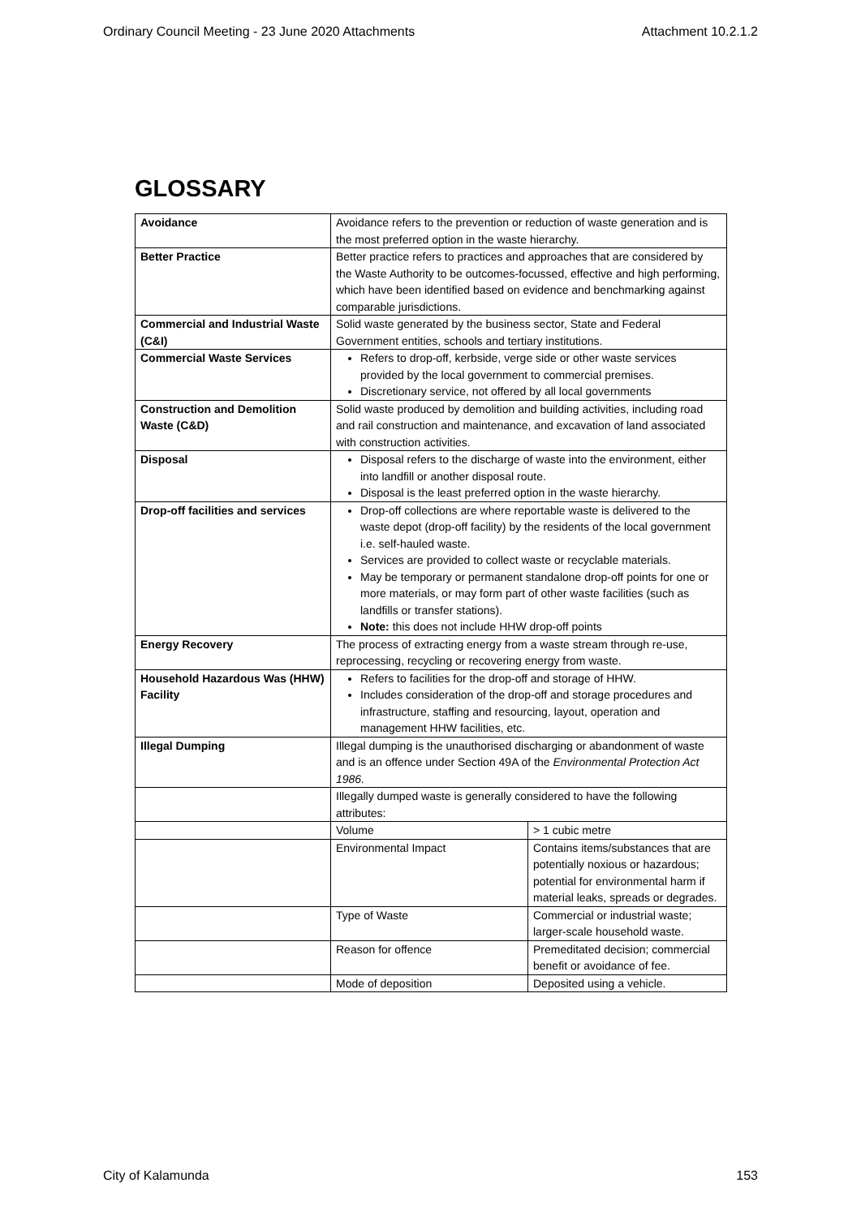Ordinary Council Meeting - 23 June 2020 Attachments Attachment 10.2.1.2
GLOSSARY
| Avoidance | Avoidance refers to the prevention or reduction of waste generation and is the most preferred option in the waste hierarchy. | |
| Better Practice | Better practice refers to practices and approaches that are considered by the Waste Authority to be outcomes-focussed, effective and high performing, which have been identified based on evidence and benchmarking against comparable jurisdictions. | |
| Commercial and Industrial Waste (C&I) | Solid waste generated by the business sector, State and Federal Government entities, schools and tertiary institutions. | |
| Commercial Waste Services | Refers to drop-off, kerbside, verge side or other waste services provided by the local government to commercial premises. Discretionary service, not offered by all local governments | |
| Construction and Demolition Waste (C&D) | Solid waste produced by demolition and building activities, including road and rail construction and maintenance, and excavation of land associated with construction activities. | |
| Disposal | Disposal refers to the discharge of waste into the environment, either into landfill or another disposal route. Disposal is the least preferred option in the waste hierarchy. | |
| Drop-off facilities and services | Drop-off collections are where reportable waste is delivered to the waste depot (drop-off facility) by the residents of the local government i.e. self-hauled waste. Services are provided to collect waste or recyclable materials. May be temporary or permanent standalone drop-off points for one or more materials, or may form part of other waste facilities (such as landfills or transfer stations). Note: this does not include HHW drop-off points | |
| Energy Recovery | The process of extracting energy from a waste stream through re-use, reprocessing, recycling or recovering energy from waste. | |
| Household Hazardous Was (HHW) Facility | Refers to facilities for the drop-off and storage of HHW. Includes consideration of the drop-off and storage procedures and infrastructure, staffing and resourcing, layout, operation and management HHW facilities, etc. | |
| Illegal Dumping | Illegal dumping is the unauthorised discharging or abandonment of waste and is an offence under Section 49A of the Environmental Protection Act 1986. | |
| | Illegally dumped waste is generally considered to have the following attributes: | |
| | Volume | > 1 cubic metre |
| | Environmental Impact | Contains items/substances that are potentially noxious or hazardous; potential for environmental harm if material leaks, spreads or degrades. |
| | Type of Waste | Commercial or industrial waste; larger-scale household waste. |
| | Reason for offence | Premeditated decision; commercial benefit or avoidance of fee. |
| | Mode of deposition | Deposited using a vehicle. |
City of Kalamunda 153